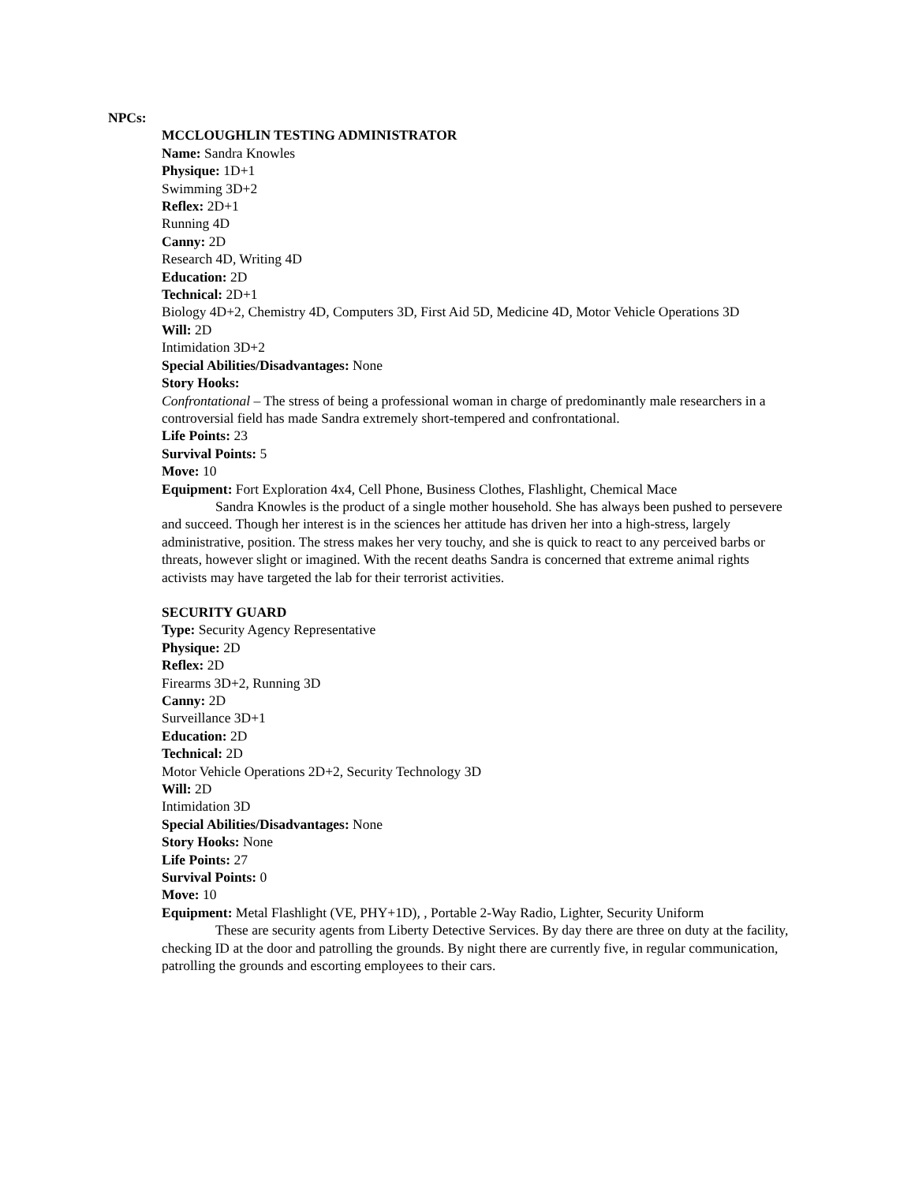NPCs:
MCCLOUGHLIN TESTING ADMINISTRATOR
Name: Sandra Knowles
Physique: 1D+1
Swimming 3D+2
Reflex: 2D+1
Running 4D
Canny: 2D
Research 4D, Writing 4D
Education: 2D
Technical: 2D+1
Biology 4D+2, Chemistry 4D, Computers 3D, First Aid 5D, Medicine 4D, Motor Vehicle Operations 3D
Will: 2D
Intimidation 3D+2
Special Abilities/Disadvantages: None
Story Hooks:
Confrontational – The stress of being a professional woman in charge of predominantly male researchers in a controversial field has made Sandra extremely short-tempered and confrontational.
Life Points: 23
Survival Points: 5
Move: 10
Equipment: Fort Exploration 4x4, Cell Phone, Business Clothes, Flashlight, Chemical Mace
Sandra Knowles is the product of a single mother household. She has always been pushed to persevere and succeed. Though her interest is in the sciences her attitude has driven her into a high-stress, largely administrative, position. The stress makes her very touchy, and she is quick to react to any perceived barbs or threats, however slight or imagined. With the recent deaths Sandra is concerned that extreme animal rights activists may have targeted the lab for their terrorist activities.
SECURITY GUARD
Type: Security Agency Representative
Physique: 2D
Reflex: 2D
Firearms 3D+2, Running 3D
Canny: 2D
Surveillance 3D+1
Education: 2D
Technical: 2D
Motor Vehicle Operations 2D+2, Security Technology 3D
Will: 2D
Intimidation 3D
Special Abilities/Disadvantages: None
Story Hooks: None
Life Points: 27
Survival Points: 0
Move: 10
Equipment: Metal Flashlight (VE, PHY+1D), , Portable 2-Way Radio, Lighter, Security Uniform
These are security agents from Liberty Detective Services. By day there are three on duty at the facility, checking ID at the door and patrolling the grounds. By night there are currently five, in regular communication, patrolling the grounds and escorting employees to their cars.